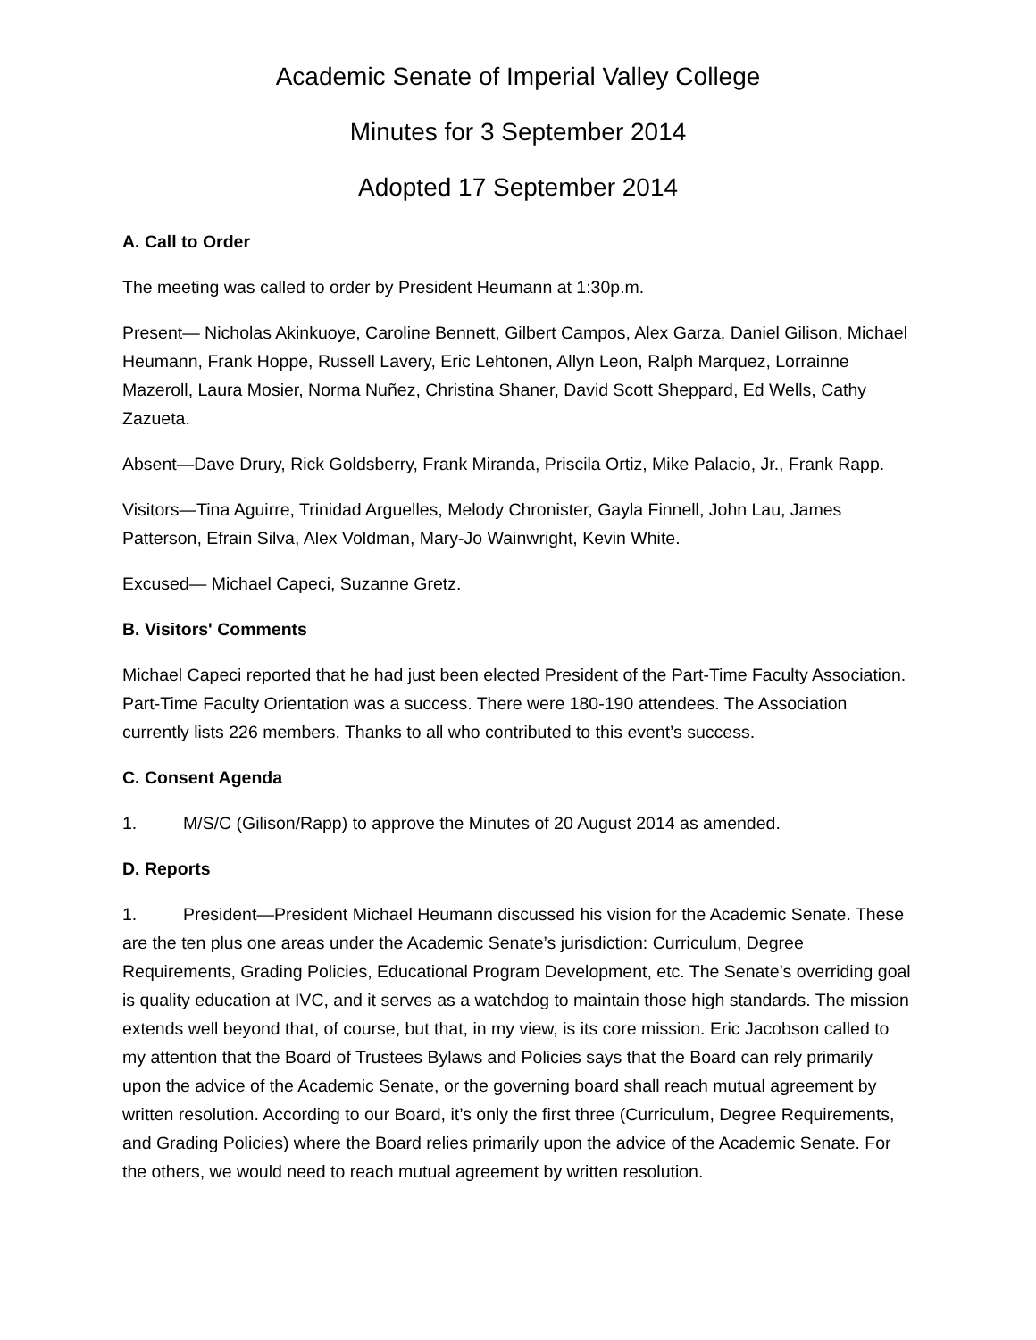Academic Senate of Imperial Valley College
Minutes for 3 September 2014
Adopted 17 September 2014
A. Call to Order
The meeting was called to order by President Heumann at 1:30p.m.
Present— Nicholas Akinkuoye, Caroline Bennett, Gilbert Campos, Alex Garza, Daniel Gilison, Michael Heumann, Frank Hoppe, Russell Lavery, Eric Lehtonen, Allyn Leon, Ralph Marquez, Lorrainne Mazeroll, Laura Mosier, Norma Nuñez, Christina Shaner, David Scott Sheppard, Ed Wells, Cathy Zazueta.
Absent—Dave Drury, Rick Goldsberry, Frank Miranda, Priscila Ortiz, Mike Palacio, Jr., Frank Rapp.
Visitors—Tina Aguirre, Trinidad Arguelles, Melody Chronister, Gayla Finnell, John Lau, James Patterson, Efrain Silva, Alex Voldman, Mary-Jo Wainwright, Kevin White.
Excused— Michael Capeci, Suzanne Gretz.
B. Visitors' Comments
Michael Capeci reported that he had just been elected President of the Part-Time Faculty Association. Part-Time Faculty Orientation was a success. There were 180-190 attendees. The Association currently lists 226 members. Thanks to all who contributed to this event’s success.
C. Consent Agenda
1. M/S/C (Gilison/Rapp) to approve the Minutes of 20 August 2014 as amended.
D. Reports
1. President—President Michael Heumann discussed his vision for the Academic Senate. These are the ten plus one areas under the Academic Senate’s jurisdiction: Curriculum, Degree Requirements, Grading Policies, Educational Program Development, etc. The Senate’s overriding goal is quality education at IVC, and it serves as a watchdog to maintain those high standards. The mission extends well beyond that, of course, but that, in my view, is its core mission. Eric Jacobson called to my attention that the Board of Trustees Bylaws and Policies says that the Board can rely primarily upon the advice of the Academic Senate, or the governing board shall reach mutual agreement by written resolution. According to our Board, it’s only the first three (Curriculum, Degree Requirements, and Grading Policies) where the Board relies primarily upon the advice of the Academic Senate. For the others, we would need to reach mutual agreement by written resolution.